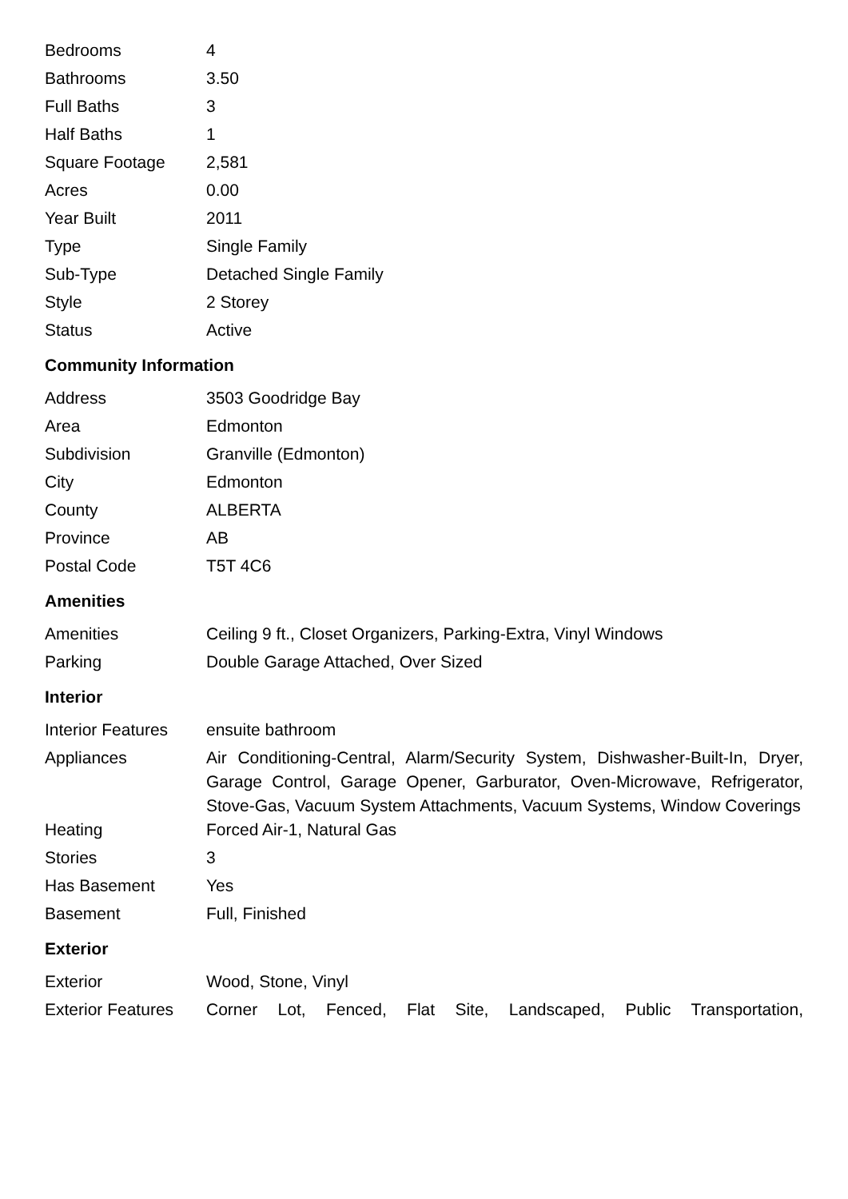| Bedrooms | 4 |
| Bathrooms | 3.50 |
| Full Baths | 3 |
| Half Baths | 1 |
| Square Footage | 2,581 |
| Acres | 0.00 |
| Year Built | 2011 |
| Type | Single Family |
| Sub-Type | Detached Single Family |
| Style | 2 Storey |
| Status | Active |
Community Information
| Address | 3503 Goodridge Bay |
| Area | Edmonton |
| Subdivision | Granville (Edmonton) |
| City | Edmonton |
| County | ALBERTA |
| Province | AB |
| Postal Code | T5T 4C6 |
Amenities
| Amenities | Ceiling 9 ft., Closet Organizers, Parking-Extra, Vinyl Windows |
| Parking | Double Garage Attached, Over Sized |
Interior
| Interior Features | ensuite bathroom |
| Appliances | Air Conditioning-Central, Alarm/Security System, Dishwasher-Built-In, Dryer, Garage Control, Garage Opener, Garburator, Oven-Microwave, Refrigerator, Stove-Gas, Vacuum System Attachments, Vacuum Systems, Window Coverings |
| Heating | Forced Air-1, Natural Gas |
| Stories | 3 |
| Has Basement | Yes |
| Basement | Full, Finished |
Exterior
| Exterior | Wood, Stone, Vinyl |
| Exterior Features | Corner Lot, Fenced, Flat Site, Landscaped, Public Transportation, |